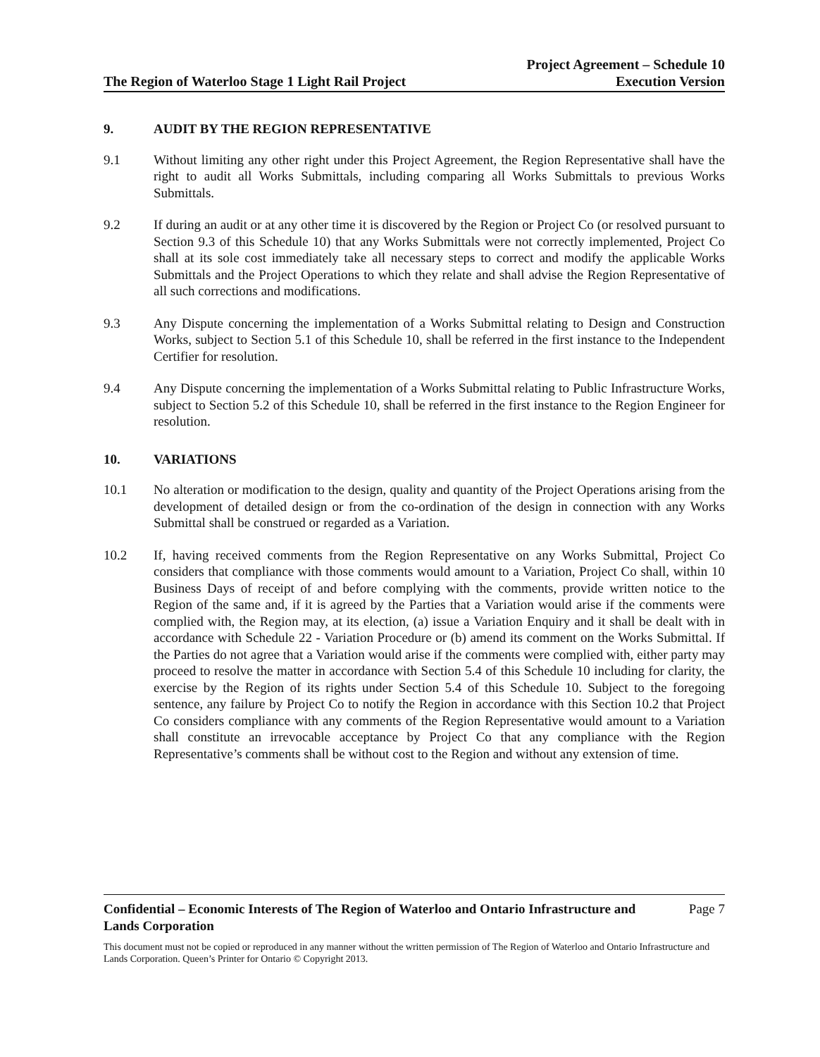The Region of Waterloo Stage 1 Light Rail Project
Project Agreement – Schedule 10
Execution Version
9. AUDIT BY THE REGION REPRESENTATIVE
9.1 Without limiting any other right under this Project Agreement, the Region Representative shall have the right to audit all Works Submittals, including comparing all Works Submittals to previous Works Submittals.
9.2 If during an audit or at any other time it is discovered by the Region or Project Co (or resolved pursuant to Section 9.3 of this Schedule 10) that any Works Submittals were not correctly implemented, Project Co shall at its sole cost immediately take all necessary steps to correct and modify the applicable Works Submittals and the Project Operations to which they relate and shall advise the Region Representative of all such corrections and modifications.
9.3 Any Dispute concerning the implementation of a Works Submittal relating to Design and Construction Works, subject to Section 5.1 of this Schedule 10, shall be referred in the first instance to the Independent Certifier for resolution.
9.4 Any Dispute concerning the implementation of a Works Submittal relating to Public Infrastructure Works, subject to Section 5.2 of this Schedule 10, shall be referred in the first instance to the Region Engineer for resolution.
10. VARIATIONS
10.1 No alteration or modification to the design, quality and quantity of the Project Operations arising from the development of detailed design or from the co-ordination of the design in connection with any Works Submittal shall be construed or regarded as a Variation.
10.2 If, having received comments from the Region Representative on any Works Submittal, Project Co considers that compliance with those comments would amount to a Variation, Project Co shall, within 10 Business Days of receipt of and before complying with the comments, provide written notice to the Region of the same and, if it is agreed by the Parties that a Variation would arise if the comments were complied with, the Region may, at its election, (a) issue a Variation Enquiry and it shall be dealt with in accordance with Schedule 22 - Variation Procedure or (b) amend its comment on the Works Submittal. If the Parties do not agree that a Variation would arise if the comments were complied with, either party may proceed to resolve the matter in accordance with Section 5.4 of this Schedule 10 including for clarity, the exercise by the Region of its rights under Section 5.4 of this Schedule 10. Subject to the foregoing sentence, any failure by Project Co to notify the Region in accordance with this Section 10.2 that Project Co considers compliance with any comments of the Region Representative would amount to a Variation shall constitute an irrevocable acceptance by Project Co that any compliance with the Region Representative’s comments shall be without cost to the Region and without any extension of time.
Confidential – Economic Interests of The Region of Waterloo and Ontario Infrastructure and
Lands Corporation Page 7
This document must not be copied or reproduced in any manner without the written permission of The Region of Waterloo and Ontario Infrastructure and Lands Corporation. Queen’s Printer for Ontario © Copyright 2013.